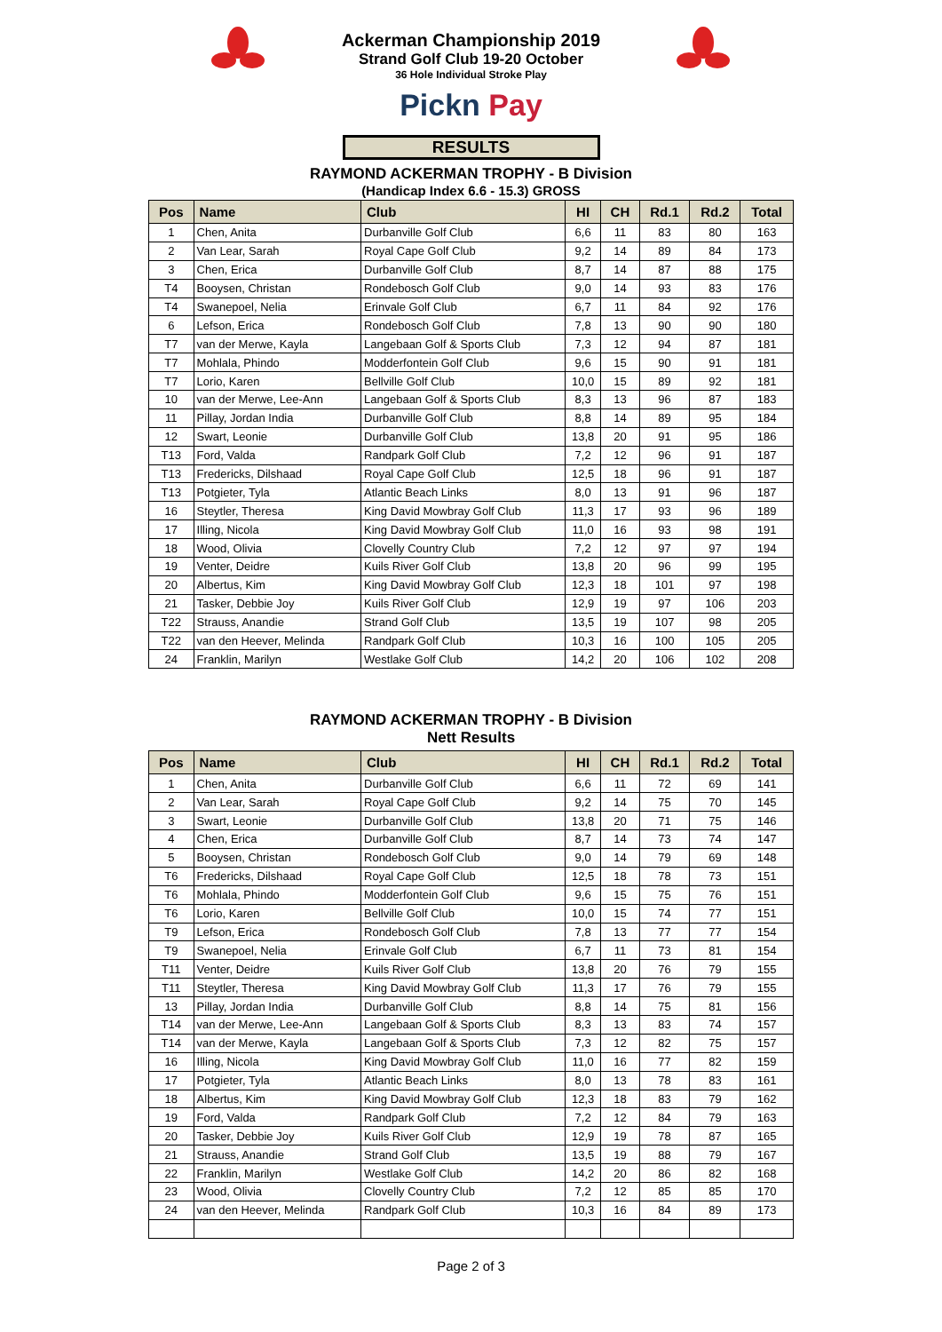Ackerman Championship 2019
Strand Golf Club 19-20 October
36 Hole Individual Stroke Play
Pickn Pay
RESULTS
RAYMOND ACKERMAN TROPHY - B Division
(Handicap Index 6.6 - 15.3) GROSS
| Pos | Name | Club | HI | CH | Rd.1 | Rd.2 | Total |
| --- | --- | --- | --- | --- | --- | --- | --- |
| 1 | Chen, Anita | Durbanville Golf Club | 6,6 | 11 | 83 | 80 | 163 |
| 2 | Van Lear, Sarah | Royal Cape Golf Club | 9,2 | 14 | 89 | 84 | 173 |
| 3 | Chen, Erica | Durbanville Golf Club | 8,7 | 14 | 87 | 88 | 175 |
| T4 | Booysen, Christan | Rondebosch Golf Club | 9,0 | 14 | 93 | 83 | 176 |
| T4 | Swanepoel, Nelia | Erinvale Golf Club | 6,7 | 11 | 84 | 92 | 176 |
| 6 | Lefson, Erica | Rondebosch Golf Club | 7,8 | 13 | 90 | 90 | 180 |
| T7 | van der Merwe, Kayla | Langebaan Golf & Sports Club | 7,3 | 12 | 94 | 87 | 181 |
| T7 | Mohlala, Phindo | Modderfontein Golf Club | 9,6 | 15 | 90 | 91 | 181 |
| T7 | Lorio, Karen | Bellville Golf Club | 10,0 | 15 | 89 | 92 | 181 |
| 10 | van der Merwe, Lee-Ann | Langebaan Golf & Sports Club | 8,3 | 13 | 96 | 87 | 183 |
| 11 | Pillay, Jordan India | Durbanville Golf Club | 8,8 | 14 | 89 | 95 | 184 |
| 12 | Swart, Leonie | Durbanville Golf Club | 13,8 | 20 | 91 | 95 | 186 |
| T13 | Ford, Valda | Randpark Golf Club | 7,2 | 12 | 96 | 91 | 187 |
| T13 | Fredericks, Dilshaad | Royal Cape Golf Club | 12,5 | 18 | 96 | 91 | 187 |
| T13 | Potgieter, Tyla | Atlantic Beach Links | 8,0 | 13 | 91 | 96 | 187 |
| 16 | Steytler, Theresa | King David Mowbray Golf Club | 11,3 | 17 | 93 | 96 | 189 |
| 17 | Illing, Nicola | King David Mowbray Golf Club | 11,0 | 16 | 93 | 98 | 191 |
| 18 | Wood, Olivia | Clovelly Country Club | 7,2 | 12 | 97 | 97 | 194 |
| 19 | Venter, Deidre | Kuils River Golf Club | 13,8 | 20 | 96 | 99 | 195 |
| 20 | Albertus, Kim | King David Mowbray Golf Club | 12,3 | 18 | 101 | 97 | 198 |
| 21 | Tasker, Debbie Joy | Kuils River Golf Club | 12,9 | 19 | 97 | 106 | 203 |
| T22 | Strauss, Anandie | Strand Golf Club | 13,5 | 19 | 107 | 98 | 205 |
| T22 | van den Heever, Melinda | Randpark Golf Club | 10,3 | 16 | 100 | 105 | 205 |
| 24 | Franklin, Marilyn | Westlake Golf Club | 14,2 | 20 | 106 | 102 | 208 |
RAYMOND ACKERMAN TROPHY - B Division
Nett Results
| Pos | Name | Club | HI | CH | Rd.1 | Rd.2 | Total |
| --- | --- | --- | --- | --- | --- | --- | --- |
| 1 | Chen, Anita | Durbanville Golf Club | 6,6 | 11 | 72 | 69 | 141 |
| 2 | Van Lear, Sarah | Royal Cape Golf Club | 9,2 | 14 | 75 | 70 | 145 |
| 3 | Swart, Leonie | Durbanville Golf Club | 13,8 | 20 | 71 | 75 | 146 |
| 4 | Chen, Erica | Durbanville Golf Club | 8,7 | 14 | 73 | 74 | 147 |
| 5 | Booysen, Christan | Rondebosch Golf Club | 9,0 | 14 | 79 | 69 | 148 |
| T6 | Fredericks, Dilshaad | Royal Cape Golf Club | 12,5 | 18 | 78 | 73 | 151 |
| T6 | Mohlala, Phindo | Modderfontein Golf Club | 9,6 | 15 | 75 | 76 | 151 |
| T6 | Lorio, Karen | Bellville Golf Club | 10,0 | 15 | 74 | 77 | 151 |
| T9 | Lefson, Erica | Rondebosch Golf Club | 7,8 | 13 | 77 | 77 | 154 |
| T9 | Swanepoel, Nelia | Erinvale Golf Club | 6,7 | 11 | 73 | 81 | 154 |
| T11 | Venter, Deidre | Kuils River Golf Club | 13,8 | 20 | 76 | 79 | 155 |
| T11 | Steytler, Theresa | King David Mowbray Golf Club | 11,3 | 17 | 76 | 79 | 155 |
| 13 | Pillay, Jordan India | Durbanville Golf Club | 8,8 | 14 | 75 | 81 | 156 |
| T14 | van der Merwe, Lee-Ann | Langebaan Golf & Sports Club | 8,3 | 13 | 83 | 74 | 157 |
| T14 | van der Merwe, Kayla | Langebaan Golf & Sports Club | 7,3 | 12 | 82 | 75 | 157 |
| 16 | Illing, Nicola | King David Mowbray Golf Club | 11,0 | 16 | 77 | 82 | 159 |
| 17 | Potgieter, Tyla | Atlantic Beach Links | 8,0 | 13 | 78 | 83 | 161 |
| 18 | Albertus, Kim | King David Mowbray Golf Club | 12,3 | 18 | 83 | 79 | 162 |
| 19 | Ford, Valda | Randpark Golf Club | 7,2 | 12 | 84 | 79 | 163 |
| 20 | Tasker, Debbie Joy | Kuils River Golf Club | 12,9 | 19 | 78 | 87 | 165 |
| 21 | Strauss, Anandie | Strand Golf Club | 13,5 | 19 | 88 | 79 | 167 |
| 22 | Franklin, Marilyn | Westlake Golf Club | 14,2 | 20 | 86 | 82 | 168 |
| 23 | Wood, Olivia | Clovelly Country Club | 7,2 | 12 | 85 | 85 | 170 |
| 24 | van den Heever, Melinda | Randpark Golf Club | 10,3 | 16 | 84 | 89 | 173 |
Page 2 of 3